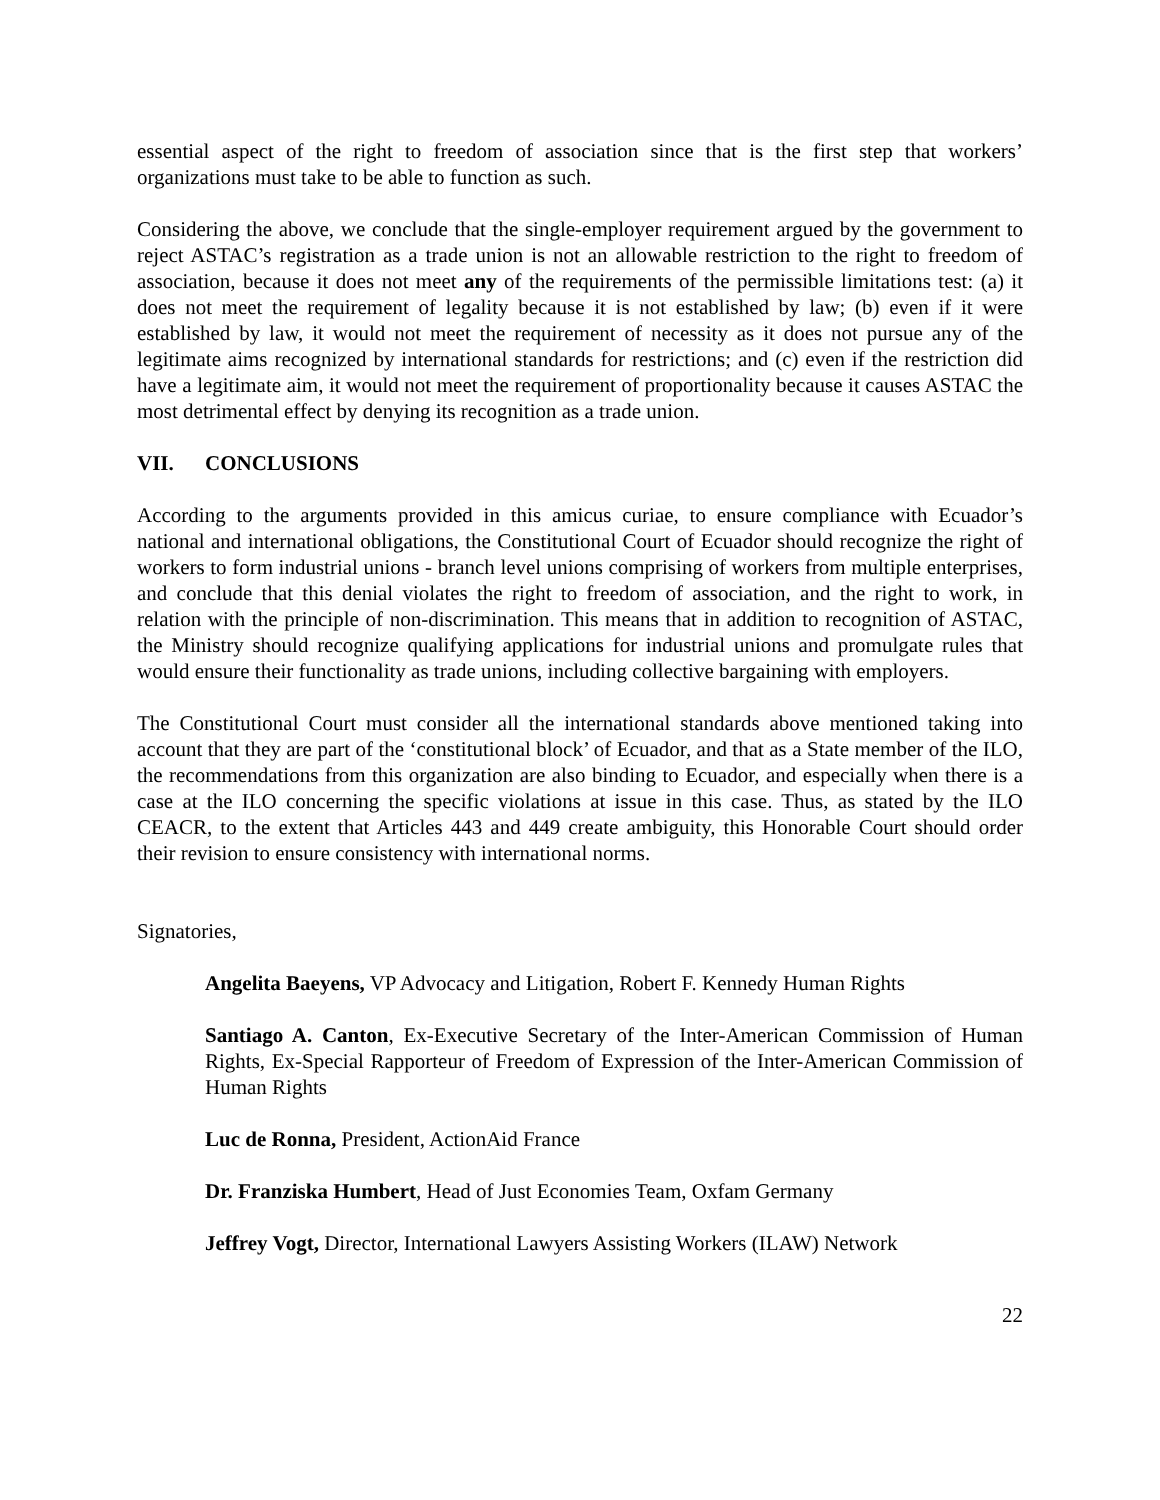essential aspect of the right to freedom of association since that is the first step that workers’ organizations must take to be able to function as such.
Considering the above, we conclude that the single-employer requirement argued by the government to reject ASTAC’s registration as a trade union is not an allowable restriction to the right to freedom of association, because it does not meet any of the requirements of the permissible limitations test: (a) it does not meet the requirement of legality because it is not established by law; (b) even if it were established by law, it would not meet the requirement of necessity as it does not pursue any of the legitimate aims recognized by international standards for restrictions; and (c) even if the restriction did have a legitimate aim, it would not meet the requirement of proportionality because it causes ASTAC the most detrimental effect by denying its recognition as a trade union.
VII. CONCLUSIONS
According to the arguments provided in this amicus curiae, to ensure compliance with Ecuador’s national and international obligations, the Constitutional Court of Ecuador should recognize the right of workers to form industrial unions - branch level unions comprising of workers from multiple enterprises, and conclude that this denial violates the right to freedom of association, and the right to work, in relation with the principle of non-discrimination. This means that in addition to recognition of ASTAC, the Ministry should recognize qualifying applications for industrial unions and promulgate rules that would ensure their functionality as trade unions, including collective bargaining with employers.
The Constitutional Court must consider all the international standards above mentioned taking into account that they are part of the ‘constitutional block’ of Ecuador, and that as a State member of the ILO, the recommendations from this organization are also binding to Ecuador, and especially when there is a case at the ILO concerning the specific violations at issue in this case. Thus, as stated by the ILO CEACR, to the extent that Articles 443 and 449 create ambiguity, this Honorable Court should order their revision to ensure consistency with international norms.
Signatories,
Angelita Baeyens, VP Advocacy and Litigation, Robert F. Kennedy Human Rights
Santiago A. Canton, Ex-Executive Secretary of the Inter-American Commission of Human Rights, Ex-Special Rapporteur of Freedom of Expression of the Inter-American Commission of Human Rights
Luc de Ronna, President, ActionAid France
Dr. Franziska Humbert, Head of Just Economies Team, Oxfam Germany
Jeffrey Vogt, Director, International Lawyers Assisting Workers (ILAW) Network
22